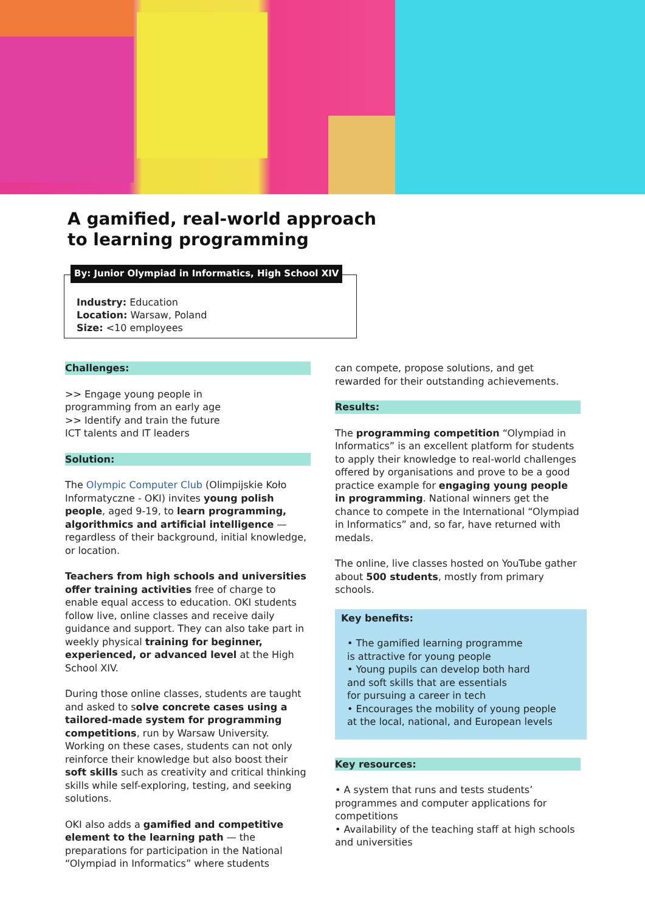A gamified, real-world approach
to learning programming
By: Junior Olympiad in Informatics, High School XIV
Industry: Education
Location: Warsaw, Poland
Size: <10 employees
Challenges:
>> Engage young people in
programming from an early age
>> Identify and train the future
ICT talents and IT leaders
Solution:
The Olympic Computer Club (Olimpijskie Koło Informatyczne - OKI) invites young polish people, aged 9-19, to learn programming, algorithmics and artificial intelligence — regardless of their background, initial knowledge, or location.
Teachers from high schools and universities offer training activities free of charge to enable equal access to education. OKI students follow live, online classes and receive daily guidance and support. They can also take part in weekly physical training for beginner, experienced, or advanced level at the High School XIV.
During those online classes, students are taught and asked to solve concrete cases using a tailored-made system for programming competitions, run by Warsaw University. Working on these cases, students can not only reinforce their knowledge but also boost their soft skills such as creativity and critical thinking skills while self-exploring, testing, and seeking solutions.
OKI also adds a gamified and competitive element to the learning path — the preparations for participation in the National “Olympiad in Informatics” where students
can compete, propose solutions, and get rewarded for their outstanding achievements.
Results:
The programming competition “Olympiad in Informatics” is an excellent platform for students to apply their knowledge to real-world challenges offered by organisations and prove to be a good practice example for engaging young people in programming. National winners get the chance to compete in the International “Olympiad in Informatics” and, so far, have returned with medals.
The online, live classes hosted on YouTube gather about 500 students, mostly from primary schools.
Key benefits:
• The gamified learning programme
is attractive for young people
• Young pupils can develop both hard
and soft skills that are essentials
for pursuing a career in tech
• Encourages the mobility of young people
at the local, national, and European levels
Key resources:
• A system that runs and tests students’ programmes and computer applications for competitions
• Availability of the teaching staff at high schools and universities